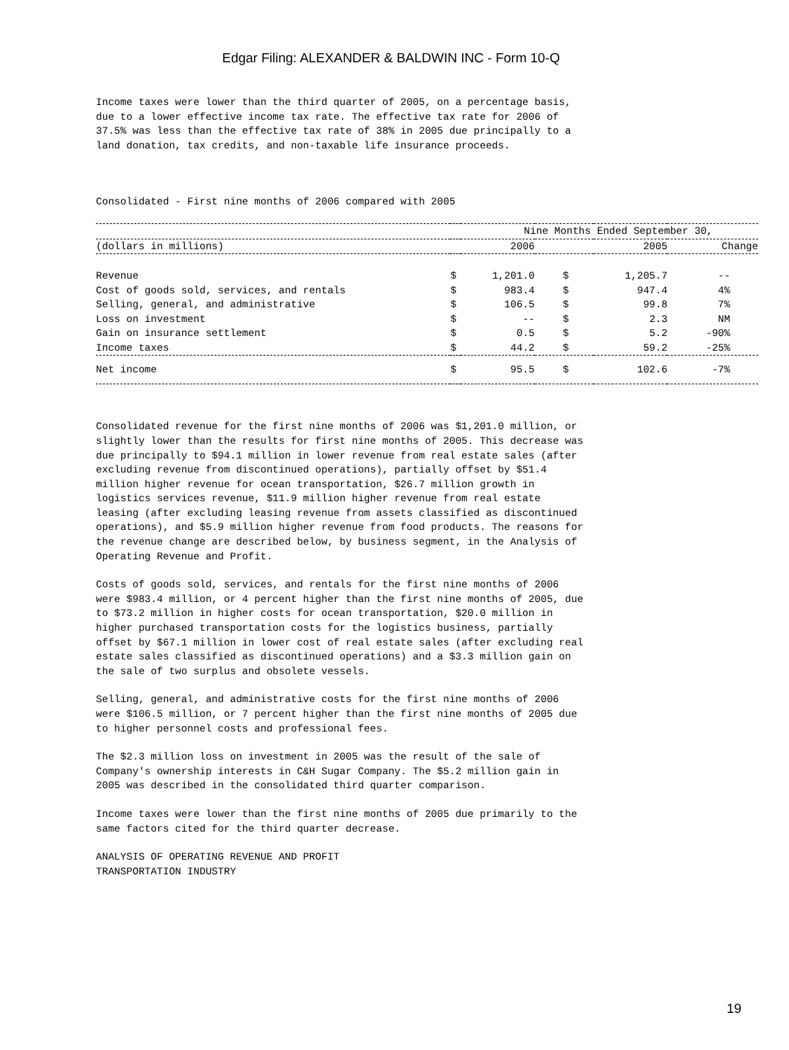Edgar Filing: ALEXANDER & BALDWIN INC - Form 10-Q
Income taxes were lower than the third quarter of 2005, on a percentage basis, due to a lower effective income tax rate. The effective tax rate for 2006 of 37.5% was less than the effective tax rate of 38% in 2005 due principally to a land donation, tax credits, and non-taxable life insurance proceeds.
Consolidated - First nine months of 2006 compared with 2005
| | Nine Months Ended September 30, | | | | |
| --- | --- | --- | --- | --- | --- |
| (dollars in millions) | | 2006 | | 2005 | Change |
| Revenue | $ | 1,201.0 | $ | 1,205.7 | -- |
| Cost of goods sold, services, and rentals | $ | 983.4 | $ | 947.4 | 4% |
| Selling, general, and administrative | $ | 106.5 | $ | 99.8 | 7% |
| Loss on investment | $ | -- | $ | 2.3 | NM |
| Gain on insurance settlement | $ | 0.5 | $ | 5.2 | -90% |
| Income taxes | $ | 44.2 | $ | 59.2 | -25% |
| Net income | $ | 95.5 | $ | 102.6 | -7% |
Consolidated revenue for the first nine months of 2006 was $1,201.0 million, or slightly lower than the results for first nine months of 2005. This decrease was due principally to $94.1 million in lower revenue from real estate sales (after excluding revenue from discontinued operations), partially offset by $51.4 million higher revenue for ocean transportation, $26.7 million growth in logistics services revenue, $11.9 million higher revenue from real estate leasing (after excluding leasing revenue from assets classified as discontinued operations), and $5.9 million higher revenue from food products. The reasons for the revenue change are described below, by business segment, in the Analysis of Operating Revenue and Profit.
Costs of goods sold, services, and rentals for the first nine months of 2006 were $983.4 million, or 4 percent higher than the first nine months of 2005, due to $73.2 million in higher costs for ocean transportation, $20.0 million in higher purchased transportation costs for the logistics business, partially offset by $67.1 million in lower cost of real estate sales (after excluding real estate sales classified as discontinued operations) and a $3.3 million gain on the sale of two surplus and obsolete vessels.
Selling, general, and administrative costs for the first nine months of 2006 were $106.5 million, or 7 percent higher than the first nine months of 2005 due to higher personnel costs and professional fees.
The $2.3 million loss on investment in 2005 was the result of the sale of Company's ownership interests in C&H Sugar Company. The $5.2 million gain in 2005 was described in the consolidated third quarter comparison.
Income taxes were lower than the first nine months of 2005 due primarily to the same factors cited for the third quarter decrease.
ANALYSIS OF OPERATING REVENUE AND PROFIT TRANSPORTATION INDUSTRY
19